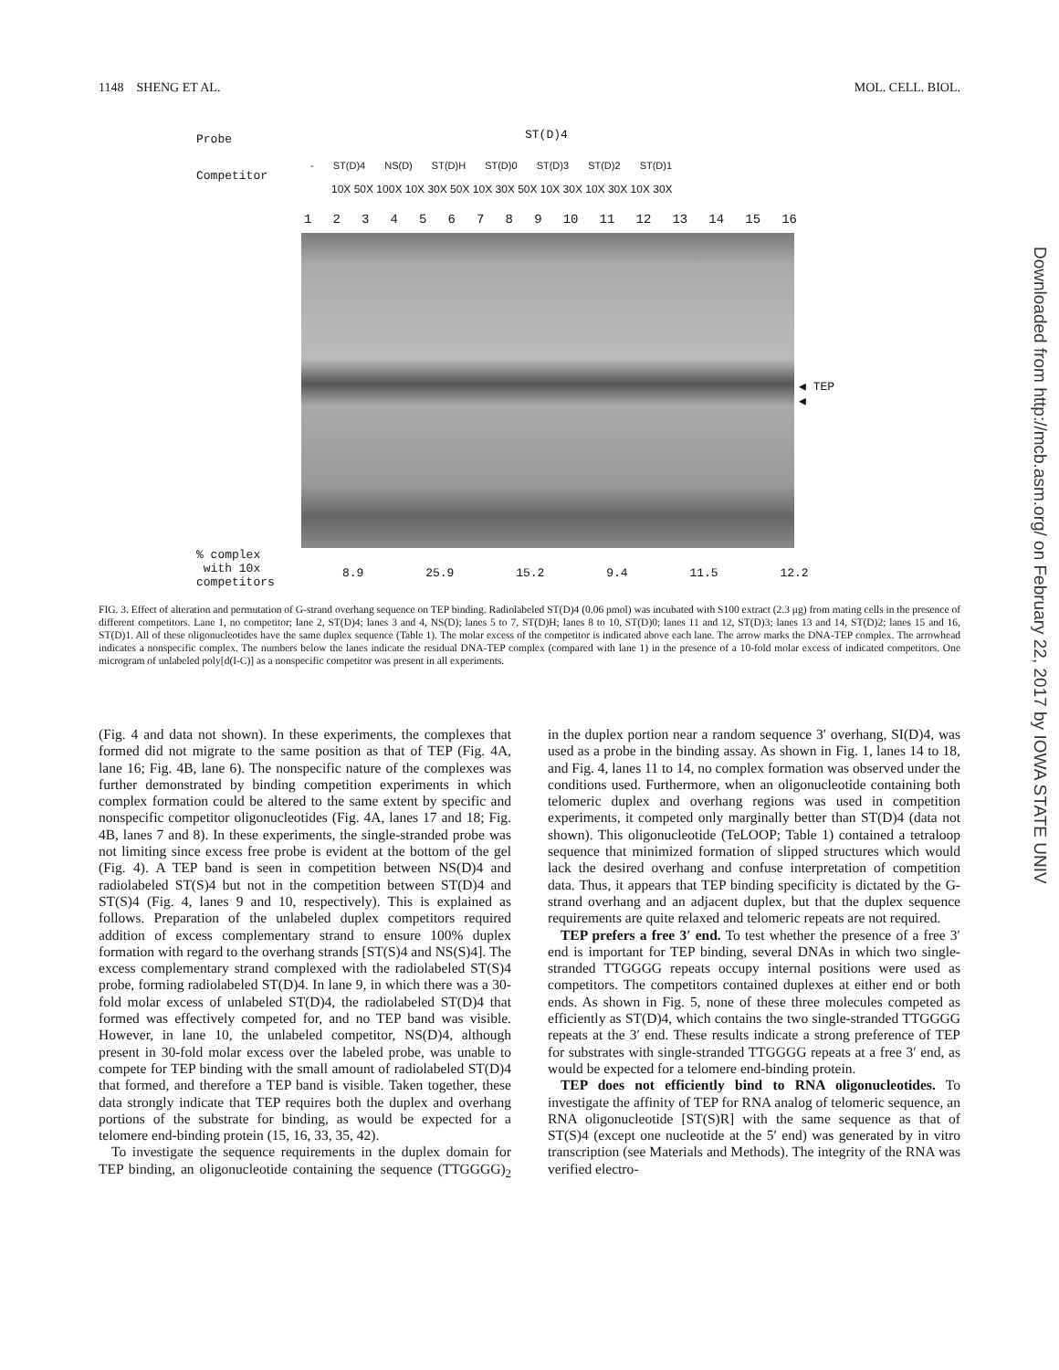1148 SHENG ET AL. MOL. CELL. BIOL.
Probe ST(D)4
Competitor
- ST(D)4 NS(D) ST(D)H ST(D)0 ST(D)3 ST(D)2 ST(D)1
10X 50X 100X 10X 30X 50X 10X 30X 50X 10X 30X 10X 30X 10X 30X
123456789 10 11 12 13 14 15 16
◀ TEP
◀
% complex
with 10x
competitors
8.9 25.9 15.2 9.4 11.5 12.2
FIG. 3. Effect of alteration and permutation of G-strand overhang sequence on TEP binding. Radiolabeled ST(D)4 (0.06 pmol) was incubated with S100 extract (2.3 μg) from mating cells in the presence of different competitors. Lane 1, no competitor; lane 2, ST(D)4; lanes 3 and 4, NS(D); lanes 5 to 7, ST(D)H; lanes 8 to 10, ST(D)0; lanes 11 and 12, ST(D)3; lanes 13 and 14, ST(D)2; lanes 15 and 16, ST(D)1. All of these oligonucleotides have the same duplex sequence (Table 1). The molar excess of the competitor is indicated above each lane. The arrow marks the DNA-TEP complex. The arrowhead indicates a nonspecific complex. The numbers below the lanes indicate the residual DNA-TEP complex (compared with lane 1) in the presence of a 10-fold molar excess of indicated competitors. One microgram of unlabeled poly[d(I-C)] as a nonspecific competitor was present in all experiments.
(Fig. 4 and data not shown). In these experiments, the complexes that formed did not migrate to the same position as that of TEP (Fig. 4A, lane 16; Fig. 4B, lane 6). The nonspecific nature of the complexes was further demonstrated by binding competition experiments in which complex formation could be altered to the same extent by specific and nonspecific competitor oligonucleotides (Fig. 4A, lanes 17 and 18; Fig. 4B, lanes 7 and 8). In these experiments, the single-stranded probe was not limiting since excess free probe is evident at the bottom of the gel (Fig. 4). A TEP band is seen in competition between NS(D)4 and radiolabeled ST(S)4 but not in the competition between ST(D)4 and ST(S)4 (Fig. 4, lanes 9 and 10, respectively). This is explained as follows. Preparation of the unlabeled duplex competitors required addition of excess complementary strand to ensure 100% duplex formation with regard to the overhang strands [ST(S)4 and NS(S)4]. The excess complementary strand complexed with the radiolabeled ST(S)4 probe, forming radiolabeled ST(D)4. In lane 9, in which there was a 30-fold molar excess of unlabeled ST(D)4, the radiolabeled ST(D)4 that formed was effectively competed for, and no TEP band was visible. However, in lane 10, the unlabeled competitor, NS(D)4, although present in 30-fold molar excess over the labeled probe, was unable to compete for TEP binding with the small amount of radiolabeled ST(D)4 that formed, and therefore a TEP band is visible. Taken together, these data strongly indicate that TEP requires both the duplex and overhang portions of the substrate for binding, as would be expected for a telomere end-binding protein (15, 16, 33, 35, 42).
To investigate the sequence requirements in the duplex domain for TEP binding, an oligonucleotide containing the sequence (TTGGGG)<sub>2</sub> in the duplex portion near a random sequence 3′ overhang, SI(D)4, was used as a probe in the binding assay. As shown in Fig. 1, lanes 14 to 18, and Fig. 4, lanes 11 to 14, no complex formation was observed under the conditions used. Furthermore, when an oligonucleotide containing both telomeric duplex and overhang regions was used in competition experiments, it competed only marginally better than ST(D)4 (data not shown). This oligonucleotide (TeLOOP; Table 1) contained a tetraloop sequence that minimized formation of slipped structures which would lack the desired overhang and confuse interpretation of competition data. Thus, it appears that TEP binding specificity is dictated by the G-strand overhang and an adjacent duplex, but that the duplex sequence requirements are quite relaxed and telomeric repeats are not required.
TEP prefers a free 3′ end. To test whether the presence of a free 3′ end is important for TEP binding, several DNAs in which two single-stranded TTGGGG repeats occupy internal positions were used as competitors. The competitors contained duplexes at either end or both ends. As shown in Fig. 5, none of these three molecules competed as efficiently as ST(D)4, which contains the two single-stranded TTGGGG repeats at the 3′ end. These results indicate a strong preference of TEP for substrates with single-stranded TTGGGG repeats at a free 3′ end, as would be expected for a telomere end-binding protein.
TEP does not efficiently bind to RNA oligonucleotides. To investigate the affinity of TEP for RNA analog of telomeric sequence, an RNA oligonucleotide [ST(S)R] with the same sequence as that of ST(S)4 (except one nucleotide at the 5′ end) was generated by in vitro transcription (see Materials and Methods). The integrity of the RNA was verified electro-
Downloaded from http://mcb.asm.org/ on February 22, 2017 by IOWA STATE UNIV